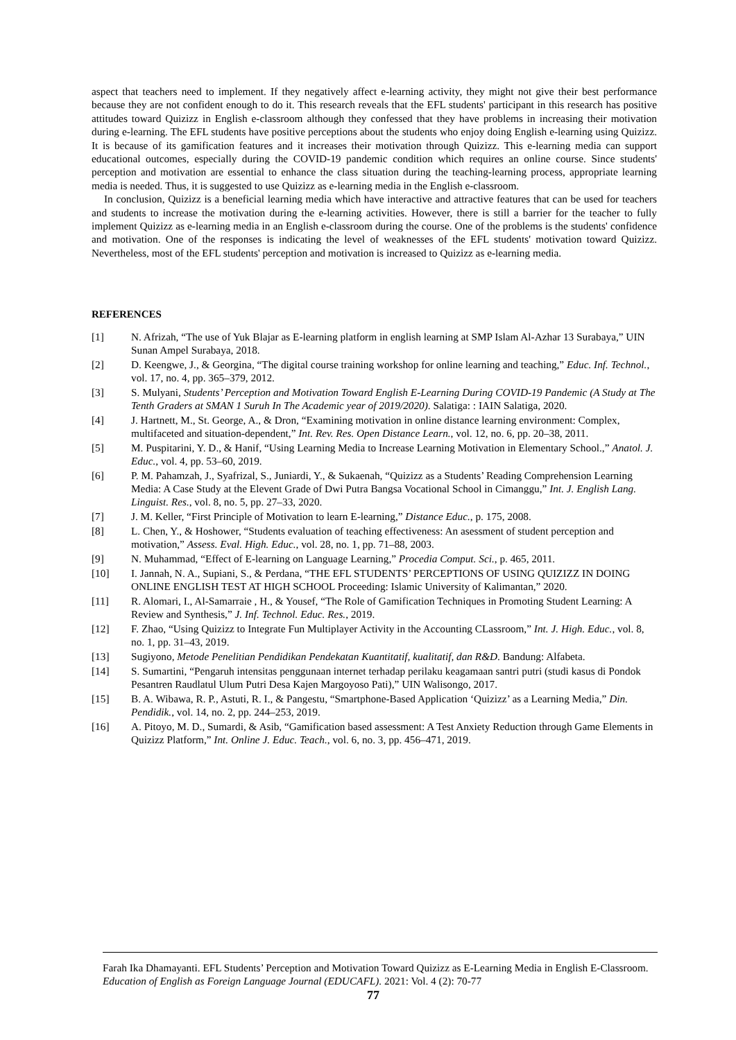aspect that teachers need to implement. If they negatively affect e-learning activity, they might not give their best performance because they are not confident enough to do it. This research reveals that the EFL students' participant in this research has positive attitudes toward Quizizz in English e-classroom although they confessed that they have problems in increasing their motivation during e-learning. The EFL students have positive perceptions about the students who enjoy doing English e-learning using Quizizz. It is because of its gamification features and it increases their motivation through Quizizz. This e-learning media can support educational outcomes, especially during the COVID-19 pandemic condition which requires an online course. Since students' perception and motivation are essential to enhance the class situation during the teaching-learning process, appropriate learning media is needed. Thus, it is suggested to use Quizizz as e-learning media in the English e-classroom.
In conclusion, Quizizz is a beneficial learning media which have interactive and attractive features that can be used for teachers and students to increase the motivation during the e-learning activities. However, there is still a barrier for the teacher to fully implement Quizizz as e-learning media in an English e-classroom during the course. One of the problems is the students' confidence and motivation. One of the responses is indicating the level of weaknesses of the EFL students' motivation toward Quizizz. Nevertheless, most of the EFL students' perception and motivation is increased to Quizizz as e-learning media.
REFERENCES
[1] N. Afrizah, “The use of Yuk Blajar as E-learning platform in english learning at SMP Islam Al-Azhar 13 Surabaya,” UIN Sunan Ampel Surabaya, 2018.
[2] D. Keengwe, J., & Georgina, “The digital course training workshop for online learning and teaching,” Educ. Inf. Technol., vol. 17, no. 4, pp. 365–379, 2012.
[3] S. Mulyani, Students’ Perception and Motivation Toward English E-Learning During COVID-19 Pandemic (A Study at The Tenth Graders at SMAN 1 Suruh In The Academic year of 2019/2020). Salatiga: : IAIN Salatiga, 2020.
[4] J. Hartnett, M., St. George, A., & Dron, “Examining motivation in online distance learning environment: Complex, multifaceted and situation-dependent,” Int. Rev. Res. Open Distance Learn., vol. 12, no. 6, pp. 20–38, 2011.
[5] M. Puspitarini, Y. D., & Hanif, “Using Learning Media to Increase Learning Motivation in Elementary School.,” Anatol. J. Educ., vol. 4, pp. 53–60, 2019.
[6] P. M. Pahamzah, J., Syafrizal, S., Juniardi, Y., & Sukaenah, “Quizizz as a Students’ Reading Comprehension Learning Media: A Case Study at the Elevent Grade of Dwi Putra Bangsa Vocational School in Cimanggu,” Int. J. English Lang. Linguist. Res., vol. 8, no. 5, pp. 27–33, 2020.
[7] J. M. Keller, “First Principle of Motivation to learn E-learning,” Distance Educ., p. 175, 2008.
[8] L. Chen, Y., & Hoshower, “Students evaluation of teaching effectiveness: An asessment of student perception and motivation,” Assess. Eval. High. Educ., vol. 28, no. 1, pp. 71–88, 2003.
[9] N. Muhammad, “Effect of E-learning on Language Learning,” Procedia Comput. Sci., p. 465, 2011.
[10] I. Jannah, N. A., Supiani, S., & Perdana, “THE EFL STUDENTS’ PERCEPTIONS OF USING QUIZIZZ IN DOING ONLINE ENGLISH TEST AT HIGH SCHOOL Proceeding: Islamic University of Kalimantan,” 2020.
[11] R. Alomari, I., Al-Samarraie , H., & Yousef, “The Role of Gamification Techniques in Promoting Student Learning: A Review and Synthesis,” J. Inf. Technol. Educ. Res., 2019.
[12] F. Zhao, “Using Quizizz to Integrate Fun Multiplayer Activity in the Accounting CLassroom,” Int. J. High. Educ., vol. 8, no. 1, pp. 31–43, 2019.
[13] Sugiyono, Metode Penelitian Pendidikan Pendekatan Kuantitatif, kualitatif, dan R&D. Bandung: Alfabeta.
[14] S. Sumartini, “Pengaruh intensitas penggunaan internet terhadap perilaku keagamaan santri putri (studi kasus di Pondok Pesantren Raudlatul Ulum Putri Desa Kajen Margoyoso Pati),” UIN Walisongo, 2017.
[15] B. A. Wibawa, R. P., Astuti, R. I., & Pangestu, “Smartphone-Based Application ‘Quizizz’ as a Learning Media,” Din. Pendidik., vol. 14, no. 2, pp. 244–253, 2019.
[16] A. Pitoyo, M. D., Sumardi, & Asib, “Gamification based assessment: A Test Anxiety Reduction through Game Elements in Quizizz Platform,” Int. Online J. Educ. Teach., vol. 6, no. 3, pp. 456–471, 2019.
Farah Ika Dhamayanti. EFL Students’ Perception and Motivation Toward Quizizz as E-Learning Media in English E-Classroom. Education of English as Foreign Language Journal (EDUCAFL). 2021: Vol. 4 (2): 70-77
77